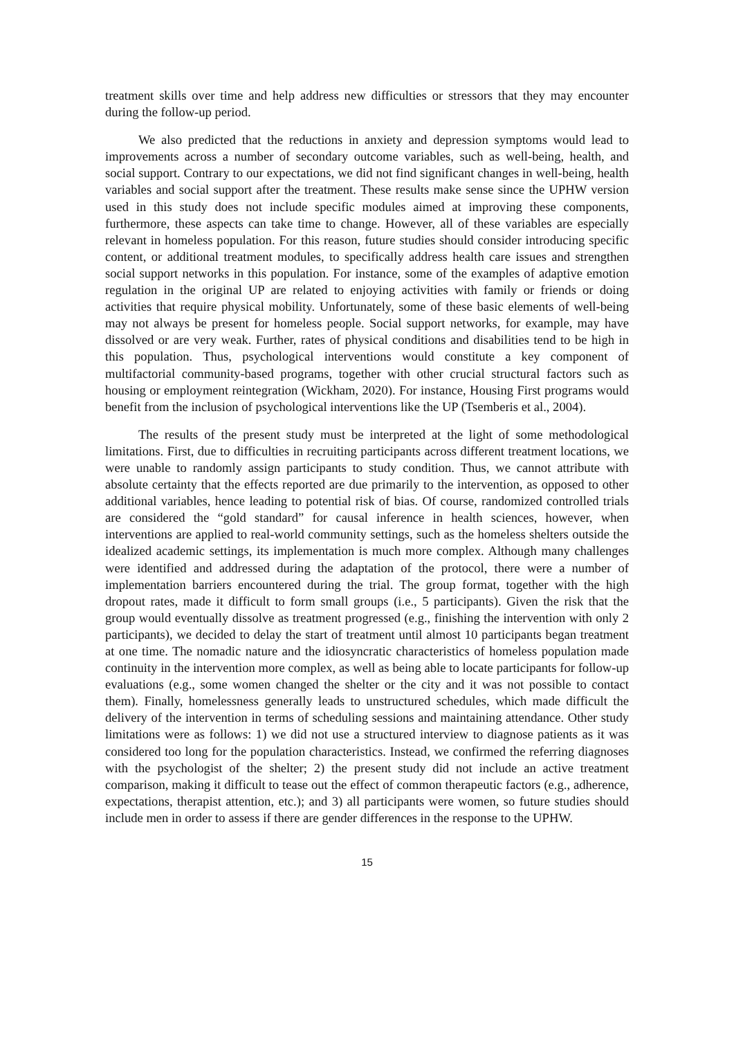treatment skills over time and help address new difficulties or stressors that they may encounter during the follow-up period.
We also predicted that the reductions in anxiety and depression symptoms would lead to improvements across a number of secondary outcome variables, such as well-being, health, and social support. Contrary to our expectations, we did not find significant changes in well-being, health variables and social support after the treatment. These results make sense since the UPHW version used in this study does not include specific modules aimed at improving these components, furthermore, these aspects can take time to change. However, all of these variables are especially relevant in homeless population. For this reason, future studies should consider introducing specific content, or additional treatment modules, to specifically address health care issues and strengthen social support networks in this population. For instance, some of the examples of adaptive emotion regulation in the original UP are related to enjoying activities with family or friends or doing activities that require physical mobility. Unfortunately, some of these basic elements of well-being may not always be present for homeless people. Social support networks, for example, may have dissolved or are very weak. Further, rates of physical conditions and disabilities tend to be high in this population. Thus, psychological interventions would constitute a key component of multifactorial community-based programs, together with other crucial structural factors such as housing or employment reintegration (Wickham, 2020). For instance, Housing First programs would benefit from the inclusion of psychological interventions like the UP (Tsemberis et al., 2004).
The results of the present study must be interpreted at the light of some methodological limitations. First, due to difficulties in recruiting participants across different treatment locations, we were unable to randomly assign participants to study condition. Thus, we cannot attribute with absolute certainty that the effects reported are due primarily to the intervention, as opposed to other additional variables, hence leading to potential risk of bias. Of course, randomized controlled trials are considered the “gold standard” for causal inference in health sciences, however, when interventions are applied to real-world community settings, such as the homeless shelters outside the idealized academic settings, its implementation is much more complex. Although many challenges were identified and addressed during the adaptation of the protocol, there were a number of implementation barriers encountered during the trial. The group format, together with the high dropout rates, made it difficult to form small groups (i.e., 5 participants). Given the risk that the group would eventually dissolve as treatment progressed (e.g., finishing the intervention with only 2 participants), we decided to delay the start of treatment until almost 10 participants began treatment at one time. The nomadic nature and the idiosyncratic characteristics of homeless population made continuity in the intervention more complex, as well as being able to locate participants for follow-up evaluations (e.g., some women changed the shelter or the city and it was not possible to contact them). Finally, homelessness generally leads to unstructured schedules, which made difficult the delivery of the intervention in terms of scheduling sessions and maintaining attendance. Other study limitations were as follows: 1) we did not use a structured interview to diagnose patients as it was considered too long for the population characteristics. Instead, we confirmed the referring diagnoses with the psychologist of the shelter; 2) the present study did not include an active treatment comparison, making it difficult to tease out the effect of common therapeutic factors (e.g., adherence, expectations, therapist attention, etc.); and 3) all participants were women, so future studies should include men in order to assess if there are gender differences in the response to the UPHW.
15